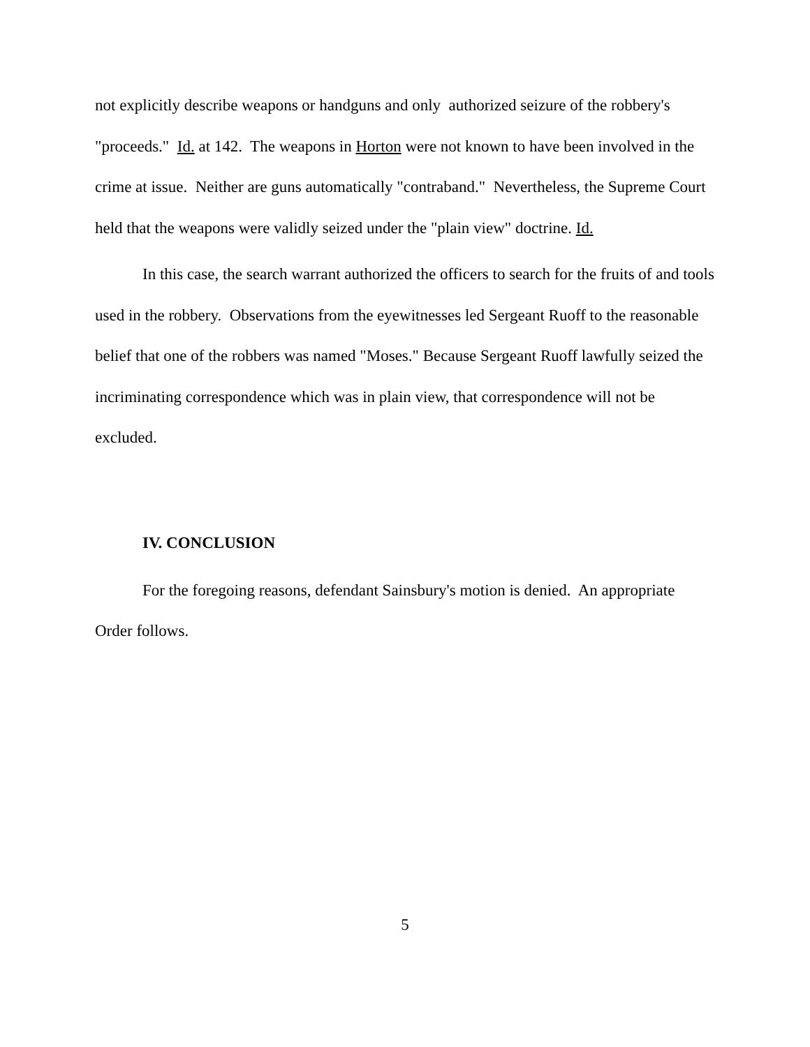not explicitly describe weapons or handguns and only authorized seizure of the robbery's "proceeds." Id. at 142. The weapons in Horton were not known to have been involved in the crime at issue. Neither are guns automatically "contraband." Nevertheless, the Supreme Court held that the weapons were validly seized under the "plain view" doctrine. Id.
In this case, the search warrant authorized the officers to search for the fruits of and tools used in the robbery. Observations from the eyewitnesses led Sergeant Ruoff to the reasonable belief that one of the robbers was named "Moses." Because Sergeant Ruoff lawfully seized the incriminating correspondence which was in plain view, that correspondence will not be excluded.
IV. CONCLUSION
For the foregoing reasons, defendant Sainsbury's motion is denied. An appropriate Order follows.
5